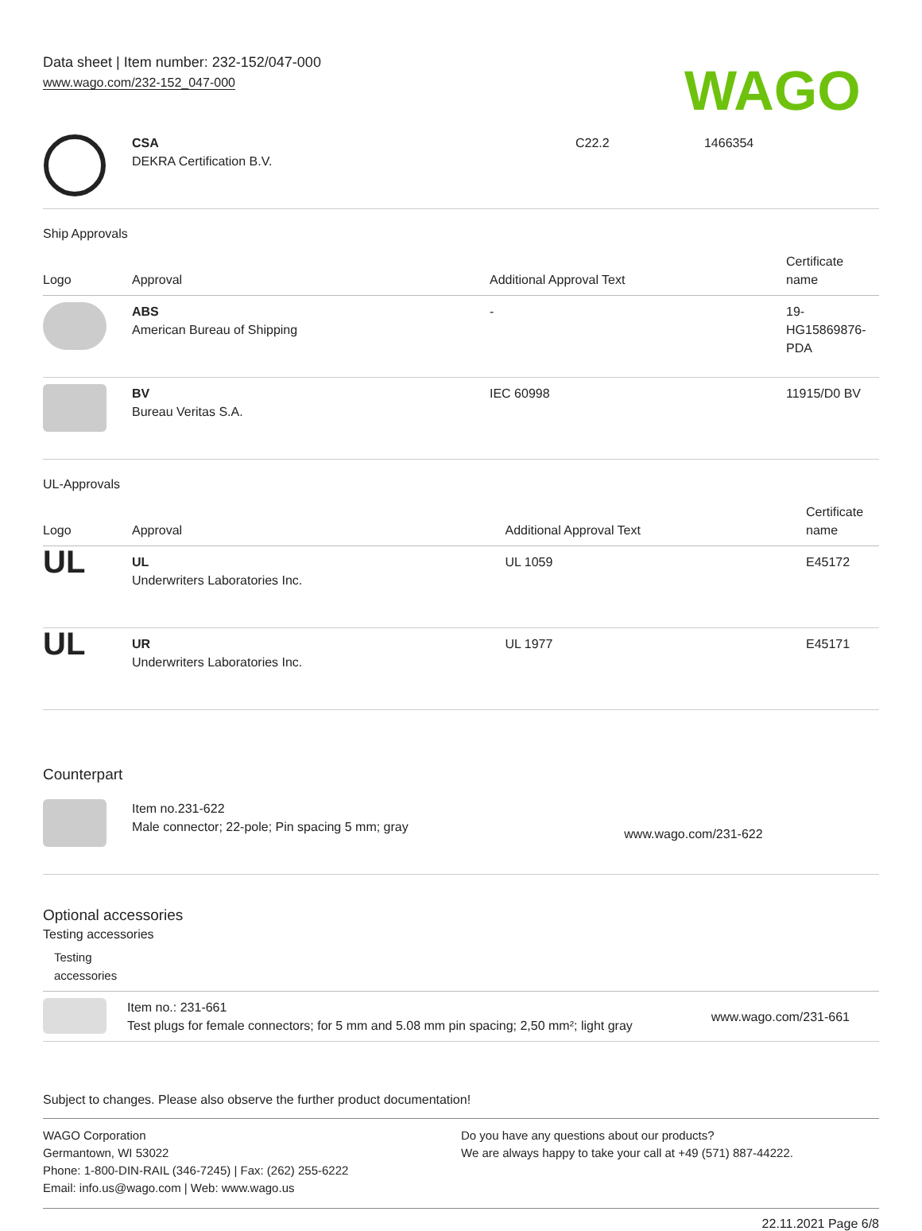Data sheet | Item number: 232-152/047-000
www.wago.com/232-152_047-000
WAGO
| | CSA DEKRA Certification B.V. | C22.2 | 1466354 |
Ship Approvals
| Logo | Approval | Additional Approval Text | Certificate name |
| --- | --- | --- | --- |
| | ABS American Bureau of Shipping | - | 19- HG15869876- PDA |
| | BV Bureau Veritas S.A. | IEC 60998 | 11915/D0 BV |
UL-Approvals
| Logo | Approval | Additional Approval Text | Certificate name |
| --- | --- | --- | --- |
| UL | UL Underwriters Laboratories Inc. | UL 1059 | E45172 |
| UL | UR Underwriters Laboratories Inc. | UL 1977 | E45171 |
Counterpart
| | Item no.231-622 Male connector; 22-pole; Pin spacing 5 mm; gray | www.wago.com/231-622 |
Optional accessories
Testing accessories
| Testing accessories | | |
| --- | --- | --- |
| | Item no.: 231-661 Test plugs for female connectors; for 5 mm and 5.08 mm pin spacing; 2,50 mm²; light gray | www.wago.com/231-661 |
Subject to changes. Please also observe the further product documentation!
WAGO Corporation
Germantown, WI 53022
Phone: 1-800-DIN-RAIL (346-7245) | Fax: (262) 255-6222
Email: info.us@wago.com | Web: www.wago.us
Do you have any questions about our products?
We are always happy to take your call at +49 (571) 887-44222.
22.11.2021 Page 6/8